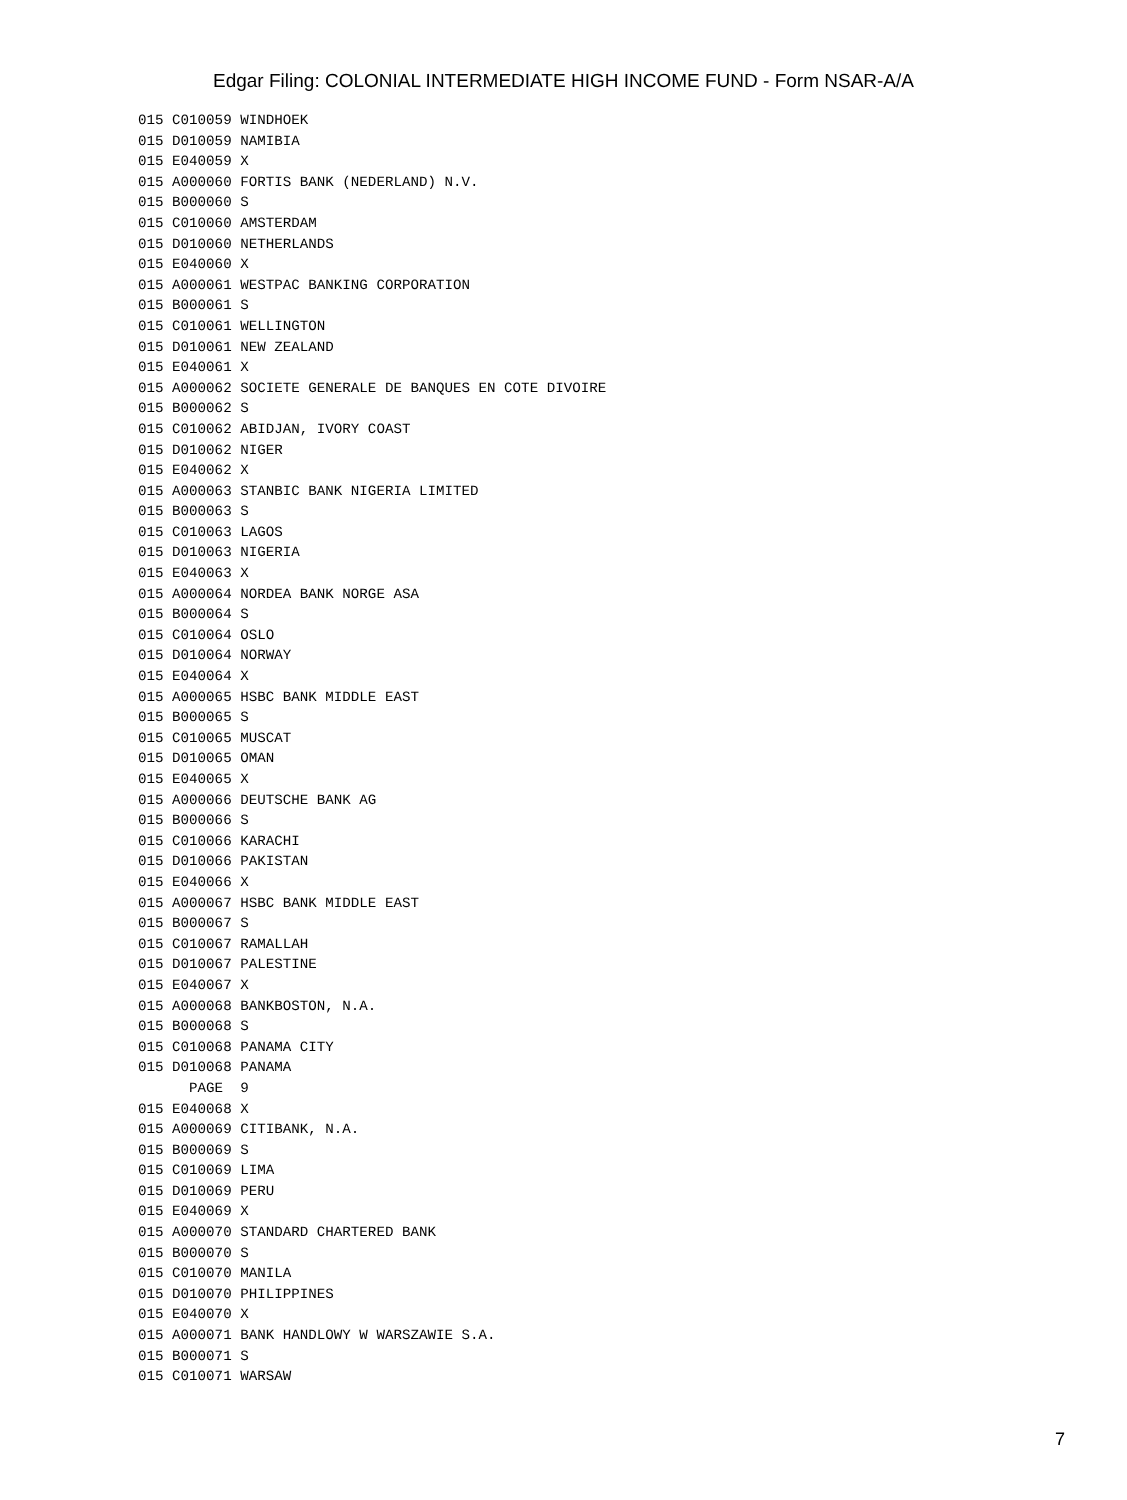Edgar Filing: COLONIAL INTERMEDIATE HIGH INCOME FUND - Form NSAR-A/A
015 C010059 WINDHOEK
015 D010059 NAMIBIA
015 E040059 X
015 A000060 FORTIS BANK (NEDERLAND) N.V.
015 B000060 S
015 C010060 AMSTERDAM
015 D010060 NETHERLANDS
015 E040060 X
015 A000061 WESTPAC BANKING CORPORATION
015 B000061 S
015 C010061 WELLINGTON
015 D010061 NEW ZEALAND
015 E040061 X
015 A000062 SOCIETE GENERALE DE BANQUES EN COTE DIVOIRE
015 B000062 S
015 C010062 ABIDJAN, IVORY COAST
015 D010062 NIGER
015 E040062 X
015 A000063 STANBIC BANK NIGERIA LIMITED
015 B000063 S
015 C010063 LAGOS
015 D010063 NIGERIA
015 E040063 X
015 A000064 NORDEA BANK NORGE ASA
015 B000064 S
015 C010064 OSLO
015 D010064 NORWAY
015 E040064 X
015 A000065 HSBC BANK MIDDLE EAST
015 B000065 S
015 C010065 MUSCAT
015 D010065 OMAN
015 E040065 X
015 A000066 DEUTSCHE BANK AG
015 B000066 S
015 C010066 KARACHI
015 D010066 PAKISTAN
015 E040066 X
015 A000067 HSBC BANK MIDDLE EAST
015 B000067 S
015 C010067 RAMALLAH
015 D010067 PALESTINE
015 E040067 X
015 A000068 BANKBOSTON, N.A.
015 B000068 S
015 C010068 PANAMA CITY
015 D010068 PANAMA
      PAGE  9
015 E040068 X
015 A000069 CITIBANK, N.A.
015 B000069 S
015 C010069 LIMA
015 D010069 PERU
015 E040069 X
015 A000070 STANDARD CHARTERED BANK
015 B000070 S
015 C010070 MANILA
015 D010070 PHILIPPINES
015 E040070 X
015 A000071 BANK HANDLOWY W WARSZAWIE S.A.
015 B000071 S
015 C010071 WARSAW
7